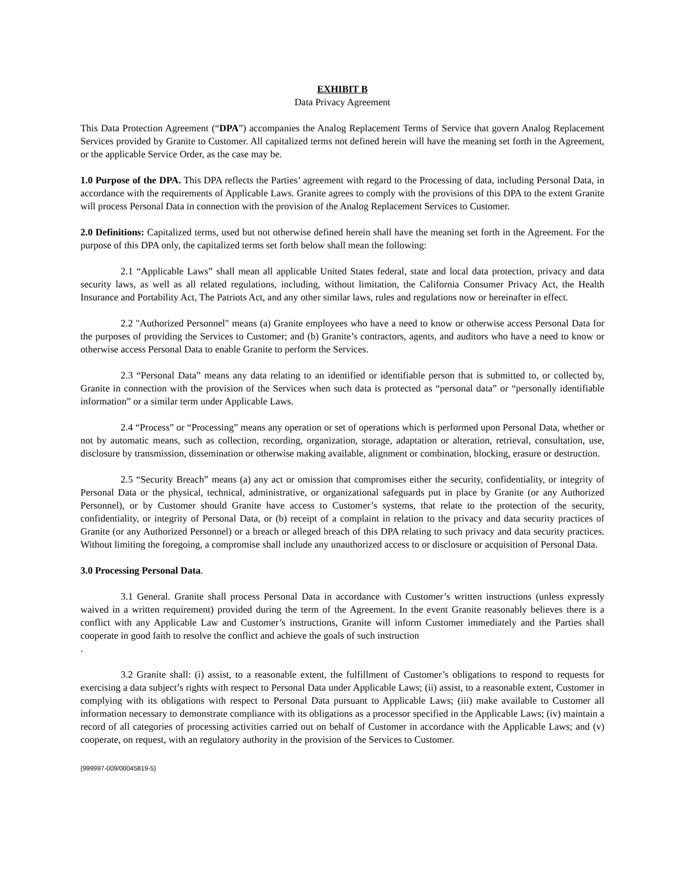EXHIBIT B
Data Privacy Agreement
This Data Protection Agreement (“DPA”) accompanies the Analog Replacement Terms of Service that govern Analog Replacement Services provided by Granite to Customer. All capitalized terms not defined herein will have the meaning set forth in the Agreement, or the applicable Service Order, as the case may be.
1.0 Purpose of the DPA. This DPA reflects the Parties’ agreement with regard to the Processing of data, including Personal Data, in accordance with the requirements of Applicable Laws. Granite agrees to comply with the provisions of this DPA to the extent Granite will process Personal Data in connection with the provision of the Analog Replacement Services to Customer.
2.0 Definitions: Capitalized terms, used but not otherwise defined herein shall have the meaning set forth in the Agreement. For the purpose of this DPA only, the capitalized terms set forth below shall mean the following:
2.1 “Applicable Laws” shall mean all applicable United States federal, state and local data protection, privacy and data security laws, as well as all related regulations, including, without limitation, the California Consumer Privacy Act, the Health Insurance and Portability Act, The Patriots Act, and any other similar laws, rules and regulations now or hereinafter in effect.
2.2 "Authorized Personnel" means (a) Granite employees who have a need to know or otherwise access Personal Data for the purposes of providing the Services to Customer; and (b) Granite’s contractors, agents, and auditors who have a need to know or otherwise access Personal Data to enable Granite to perform the Services.
2.3 “Personal Data” means any data relating to an identified or identifiable person that is submitted to, or collected by, Granite in connection with the provision of the Services when such data is protected as “personal data” or “personally identifiable information” or a similar term under Applicable Laws.
2.4 “Process” or “Processing” means any operation or set of operations which is performed upon Personal Data, whether or not by automatic means, such as collection, recording, organization, storage, adaptation or alteration, retrieval, consultation, use, disclosure by transmission, dissemination or otherwise making available, alignment or combination, blocking, erasure or destruction.
2.5 “Security Breach” means (a) any act or omission that compromises either the security, confidentiality, or integrity of Personal Data or the physical, technical, administrative, or organizational safeguards put in place by Granite (or any Authorized Personnel), or by Customer should Granite have access to Customer’s systems, that relate to the protection of the security, confidentiality, or integrity of Personal Data, or (b) receipt of a complaint in relation to the privacy and data security practices of Granite (or any Authorized Personnel) or a breach or alleged breach of this DPA relating to such privacy and data security practices. Without limiting the foregoing, a compromise shall include any unauthorized access to or disclosure or acquisition of Personal Data.
3.0 Processing Personal Data.
3.1 General. Granite shall process Personal Data in accordance with Customer’s written instructions (unless expressly waived in a written requirement) provided during the term of the Agreement. In the event Granite reasonably believes there is a conflict with any Applicable Law and Customer’s instructions, Granite will inform Customer immediately and the Parties shall cooperate in good faith to resolve the conflict and achieve the goals of such instruction
.
3.2 Granite shall: (i) assist, to a reasonable extent, the fulfillment of Customer’s obligations to respond to requests for exercising a data subject’s rights with respect to Personal Data under Applicable Laws; (ii) assist, to a reasonable extent, Customer in complying with its obligations with respect to Personal Data pursuant to Applicable Laws; (iii) make available to Customer all information necessary to demonstrate compliance with its obligations as a processor specified in the Applicable Laws; (iv) maintain a record of all categories of processing activities carried out on behalf of Customer in accordance with the Applicable Laws; and (v) cooperate, on request, with an regulatory authority in the provision of the Services to Customer.
{999997-009/00045819-5}